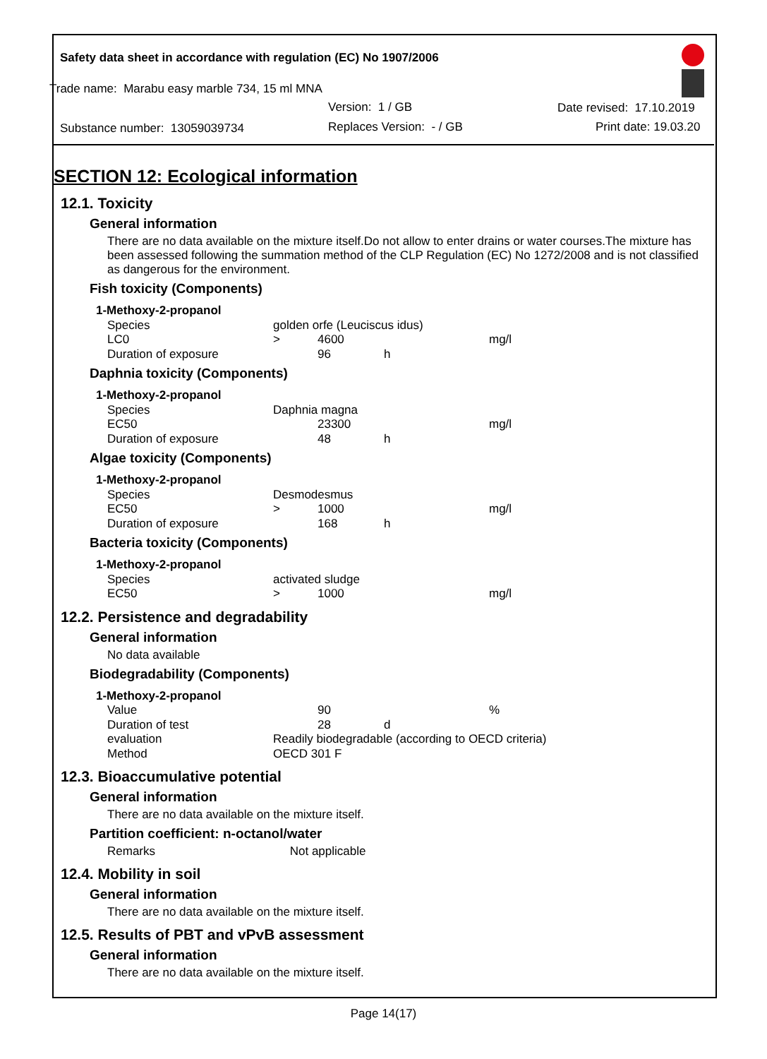Safety data sheet in accordance with regulation (EC) No 1907/2006
Trade name: Marabu easy marble 734, 15 ml MNA
Version: 1 / GB Date revised: 17.10.2019
Substance number: 13059039734 Replaces Version: - / GB Print date: 19.03.20
SECTION 12: Ecological information
12.1. Toxicity
General information
There are no data available on the mixture itself.Do not allow to enter drains or water courses.The mixture has been assessed following the summation method of the CLP Regulation (EC) No 1272/2008 and is not classified as dangerous for the environment.
Fish toxicity (Components)
| 1-Methoxy-2-propanol | | | | |
| Species | golden orfe (Leuciscus idus) | | | |
| LC0 | > | 4600 | | mg/l |
| Duration of exposure | | 96 | h | |
Daphnia toxicity (Components)
| 1-Methoxy-2-propanol | | | | |
| Species | Daphnia magna | | | |
| EC50 | | 23300 | | mg/l |
| Duration of exposure | | 48 | h | |
Algae toxicity (Components)
| 1-Methoxy-2-propanol | | | | |
| Species | Desmodesmus | | | |
| EC50 | > | 1000 | | mg/l |
| Duration of exposure | | 168 | h | |
Bacteria toxicity (Components)
| 1-Methoxy-2-propanol | | | | |
| Species | activated sludge | | | |
| EC50 | > | 1000 | | mg/l |
12.2. Persistence and degradability
General information
No data available
Biodegradability (Components)
| 1-Methoxy-2-propanol | | | | |
| Value | | 90 | | % |
| Duration of test | | 28 | d | |
| evaluation | Readily biodegradable (according to OECD criteria) | | | |
| Method | OECD 301 F | | | |
12.3. Bioaccumulative potential
General information
There are no data available on the mixture itself.
Partition coefficient: n-octanol/water
Remarks Not applicable
12.4. Mobility in soil
General information
There are no data available on the mixture itself.
12.5. Results of PBT and vPvB assessment
General information
There are no data available on the mixture itself.
Page 14(17)